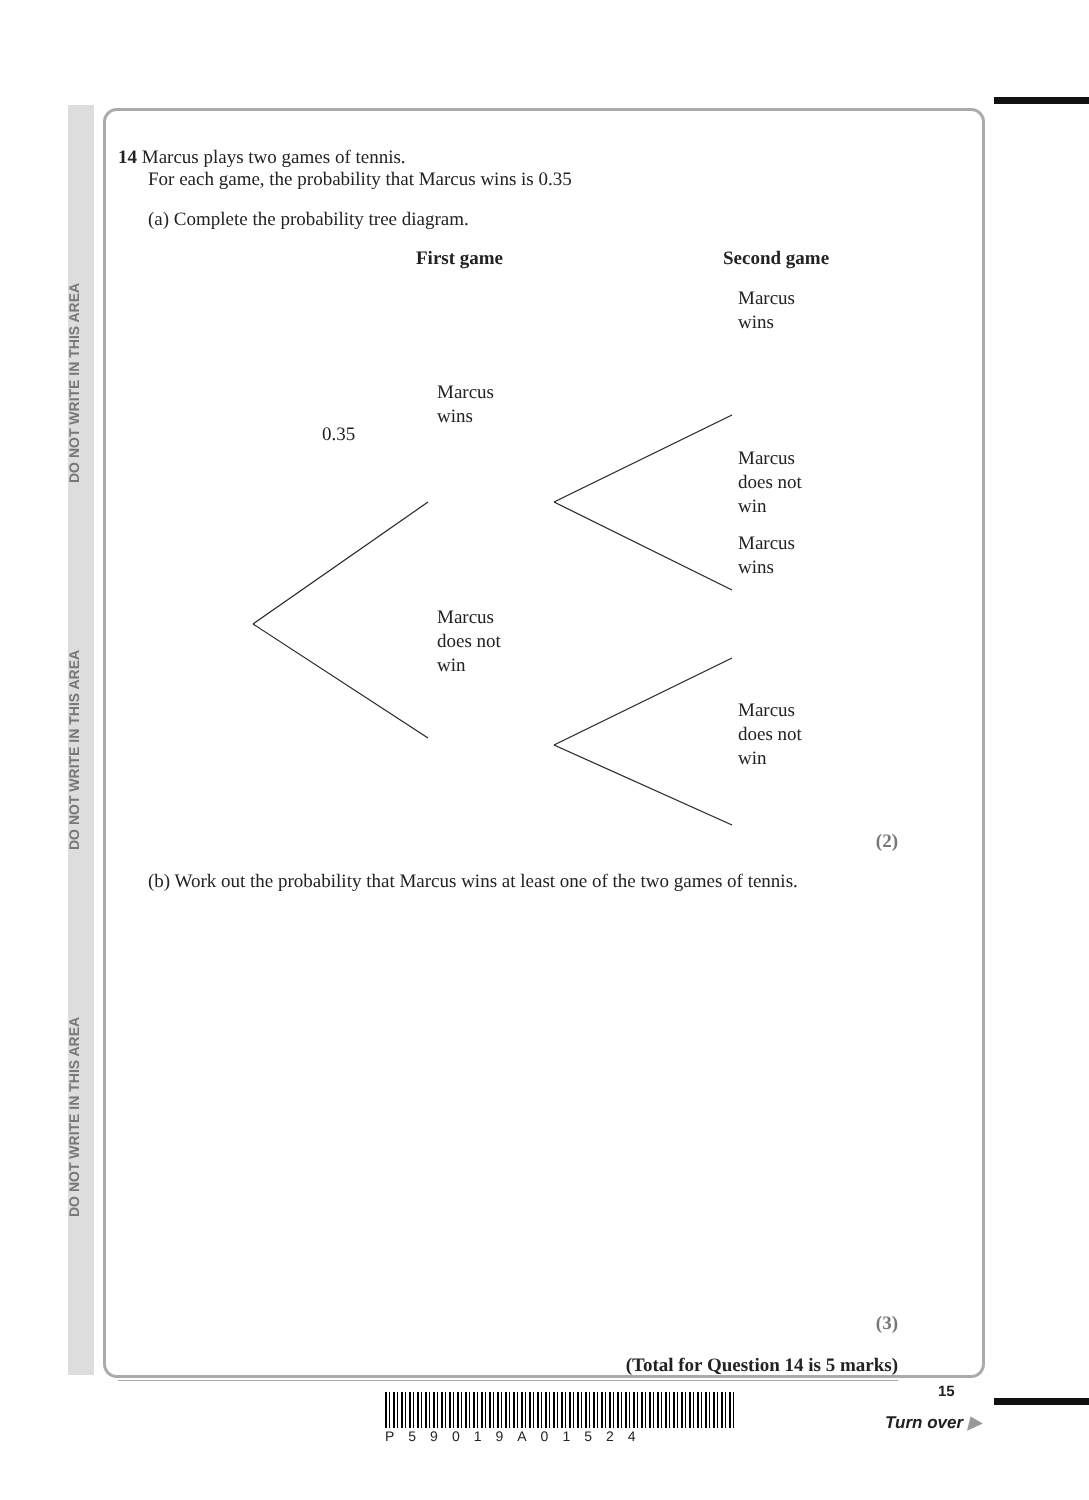DO NOT WRITE IN THIS AREA DO NOT WRITE IN THIS AREA DO NOT WRITE IN THIS AREA
14 Marcus plays two games of tennis.
For each game, the probability that Marcus wins is 0.35
(a) Complete the probability tree diagram.
First game Second game
Marcus
wins
Marcus
wins
0.35
Marcus
does not
win
Marcus
wins
Marcus
does not
win
Marcus
does not
win
(2)
(b) Work out the probability that Marcus wins at least one of the two games of tennis.
(3)
(Total for Question 14 is 5 marks)
P59019A01524
15
Turn over ▶